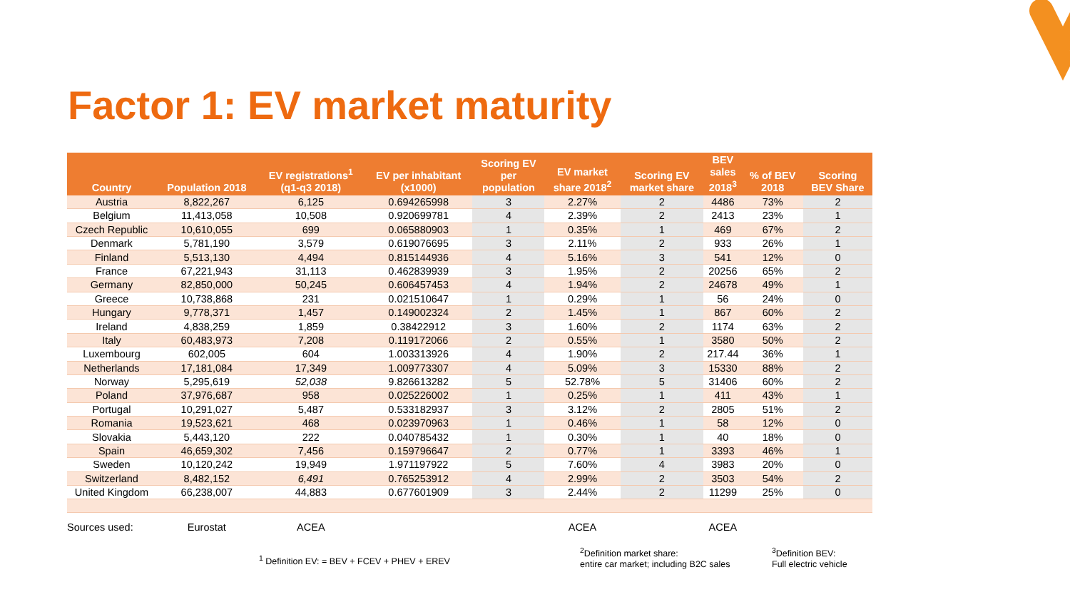Factor 1: EV market maturity
| Country | Population 2018 | EV registrations<sup>1</sup> (q1-q3 2018) | EV per inhabitant (x1000) | Scoring EV per population | EV market share 2018<sup>2</sup> | Scoring EV market share | BEV sales 2018<sup>3</sup> | % of BEV 2018 | Scoring BEV Share |
| --- | --- | --- | --- | --- | --- | --- | --- | --- | --- |
| Austria | 8,822,267 | 6,125 | 0.694265998 | 3 | 2.27% | 2 | 4486 | 73% | 2 |
| Belgium | 11,413,058 | 10,508 | 0.920699781 | 4 | 2.39% | 2 | 2413 | 23% | 1 |
| Czech Republic | 10,610,055 | 699 | 0.065880903 | 1 | 0.35% | 1 | 469 | 67% | 2 |
| Denmark | 5,781,190 | 3,579 | 0.619076695 | 3 | 2.11% | 2 | 933 | 26% | 1 |
| Finland | 5,513,130 | 4,494 | 0.815144936 | 4 | 5.16% | 3 | 541 | 12% | 0 |
| France | 67,221,943 | 31,113 | 0.462839939 | 3 | 1.95% | 2 | 20256 | 65% | 2 |
| Germany | 82,850,000 | 50,245 | 0.606457453 | 4 | 1.94% | 2 | 24678 | 49% | 1 |
| Greece | 10,738,868 | 231 | 0.021510647 | 1 | 0.29% | 1 | 56 | 24% | 0 |
| Hungary | 9,778,371 | 1,457 | 0.149002324 | 2 | 1.45% | 1 | 867 | 60% | 2 |
| Ireland | 4,838,259 | 1,859 | 0.38422912 | 3 | 1.60% | 2 | 1174 | 63% | 2 |
| Italy | 60,483,973 | 7,208 | 0.119172066 | 2 | 0.55% | 1 | 3580 | 50% | 2 |
| Luxembourg | 602,005 | 604 | 1.003313926 | 4 | 1.90% | 2 | 217.44 | 36% | 1 |
| Netherlands | 17,181,084 | 17,349 | 1.009773307 | 4 | 5.09% | 3 | 15330 | 88% | 2 |
| Norway | 5,295,619 | 52,038 | 9.826613282 | 5 | 52.78% | 5 | 31406 | 60% | 2 |
| Poland | 37,976,687 | 958 | 0.025226002 | 1 | 0.25% | 1 | 411 | 43% | 1 |
| Portugal | 10,291,027 | 5,487 | 0.533182937 | 3 | 3.12% | 2 | 2805 | 51% | 2 |
| Romania | 19,523,621 | 468 | 0.023970963 | 1 | 0.46% | 1 | 58 | 12% | 0 |
| Slovakia | 5,443,120 | 222 | 0.040785432 | 1 | 0.30% | 1 | 40 | 18% | 0 |
| Spain | 46,659,302 | 7,456 | 0.159796647 | 2 | 0.77% | 1 | 3393 | 46% | 1 |
| Sweden | 10,120,242 | 19,949 | 1.971197922 | 5 | 7.60% | 4 | 3983 | 20% | 0 |
| Switzerland | 8,482,152 | 6,491 | 0.765253912 | 4 | 2.99% | 2 | 3503 | 54% | 2 |
| United Kingdom | 66,238,007 | 44,883 | 0.677601909 | 3 | 2.44% | 2 | 11299 | 25% | 0 |
| Sources used: | Eurostat | ACEA | | | ACEA | | ACEA | | |
<sup>1</sup> Definition EV: = BEV + FCEV + PHEV + EREV
<sup>2</sup> Definition market share:
entire car market; including B2C sales
<sup>3</sup> Definition BEV:
Full electric vehicle